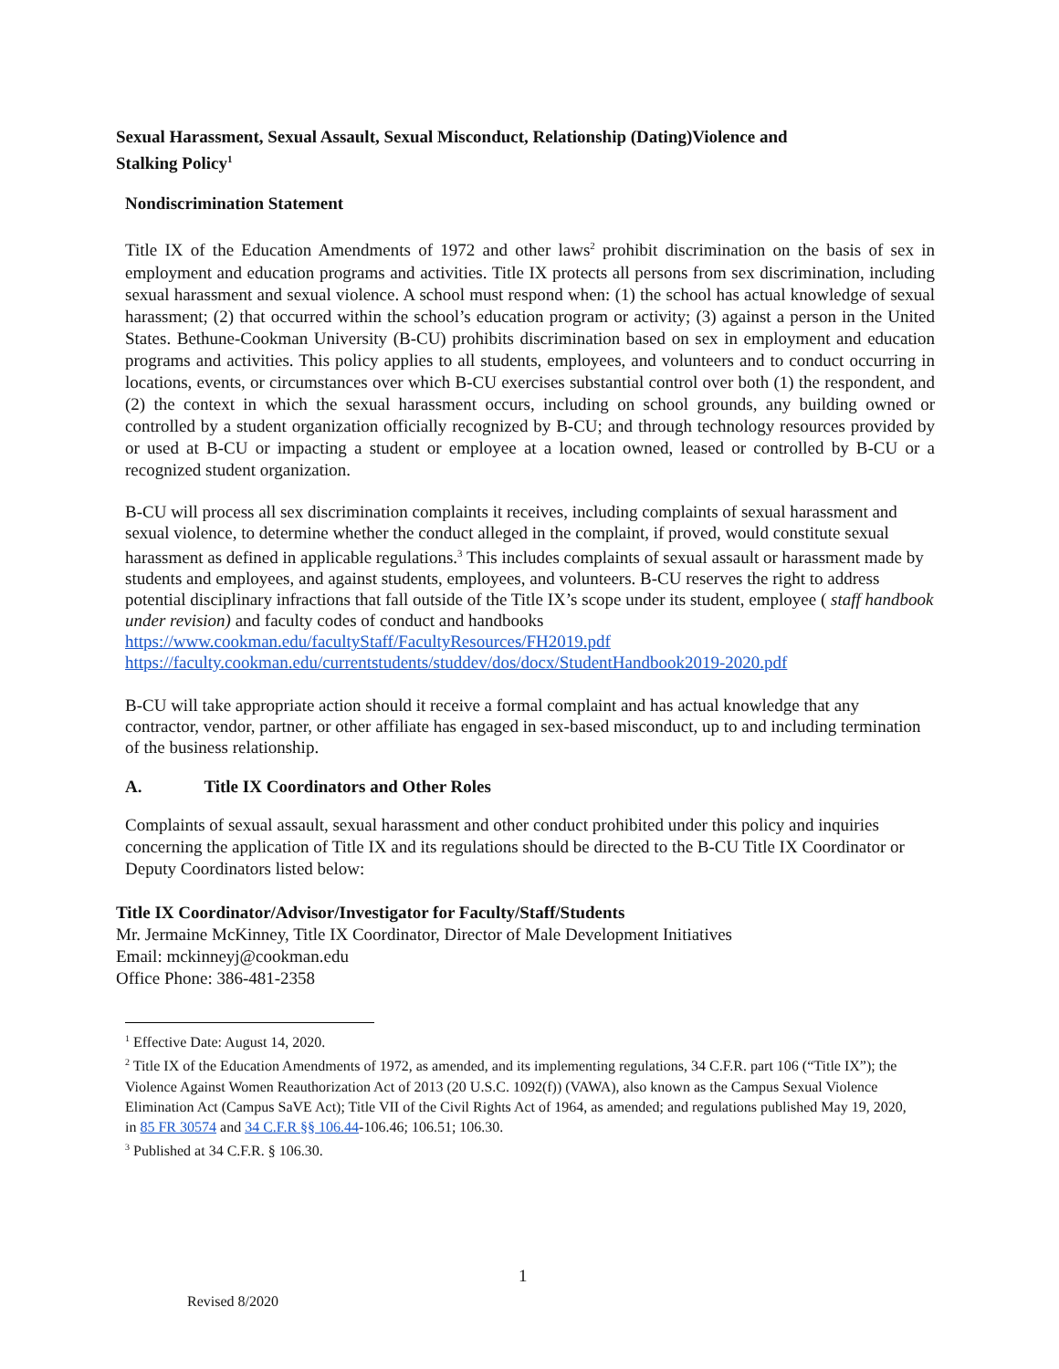Sexual Harassment, Sexual Assault, Sexual Misconduct, Relationship (Dating)Violence and Stalking Policy<sup>1</sup>
Nondiscrimination Statement
Title IX of the Education Amendments of 1972 and other laws<sup>2</sup> prohibit discrimination on the basis of sex in employment and education programs and activities. Title IX protects all persons from sex discrimination, including sexual harassment and sexual violence. A school must respond when: (1) the school has actual knowledge of sexual harassment; (2) that occurred within the school’s education program or activity; (3) against a person in the United States. Bethune-Cookman University (B-CU) prohibits discrimination based on sex in employment and education programs and activities. This policy applies to all students, employees, and volunteers and to conduct occurring in locations, events, or circumstances over which B-CU exercises substantial control over both (1) the respondent, and (2) the context in which the sexual harassment occurs, including on school grounds, any building owned or controlled by a student organization officially recognized by B-CU; and through technology resources provided by or used at B-CU or impacting a student or employee at a location owned, leased or controlled by B-CU or a recognized student organization.
B-CU will process all sex discrimination complaints it receives, including complaints of sexual harassment and sexual violence, to determine whether the conduct alleged in the complaint, if proved, would constitute sexual harassment as defined in applicable regulations.<sup>3</sup> This includes complaints of sexual assault or harassment made by students and employees, and against students, employees, and volunteers. B-CU reserves the right to address potential disciplinary infractions that fall outside of the Title IX’s scope under its student, employee ( staff handbook under revision) and faculty codes of conduct and handbooks
https://www.cookman.edu/facultyStaff/FacultyResources/FH2019.pdf
https://faculty.cookman.edu/currentstudents/studdev/dos/docx/StudentHandbook2019-2020.pdf
B-CU will take appropriate action should it receive a formal complaint and has actual knowledge that any contractor, vendor, partner, or other affiliate has engaged in sex-based misconduct, up to and including termination of the business relationship.
A. Title IX Coordinators and Other Roles
Complaints of sexual assault, sexual harassment and other conduct prohibited under this policy and inquiries concerning the application of Title IX and its regulations should be directed to the B-CU Title IX Coordinator or Deputy Coordinators listed below:
Title IX Coordinator/Advisor/Investigator for Faculty/Staff/Students
Mr. Jermaine McKinney, Title IX Coordinator, Director of Male Development Initiatives
Email: mckinneyj@cookman.edu
Office Phone: 386-481-2358
<sup>1</sup> Effective Date: August 14, 2020.
<sup>2</sup> Title IX of the Education Amendments of 1972, as amended, and its implementing regulations, 34 C.F.R. part 106 (“Title IX”); the Violence Against Women Reauthorization Act of 2013 (20 U.S.C. 1092(f)) (VAWA), also known as the Campus Sexual Violence Elimination Act (Campus SaVE Act); Title VII of the Civil Rights Act of 1964, as amended; and regulations published May 19, 2020, in 85 FR 30574 and 34 C.F.R §§ 106.44-106.46; 106.51; 106.30.
<sup>3</sup> Published at 34 C.F.R. § 106.30.
1
Revised 8/2020